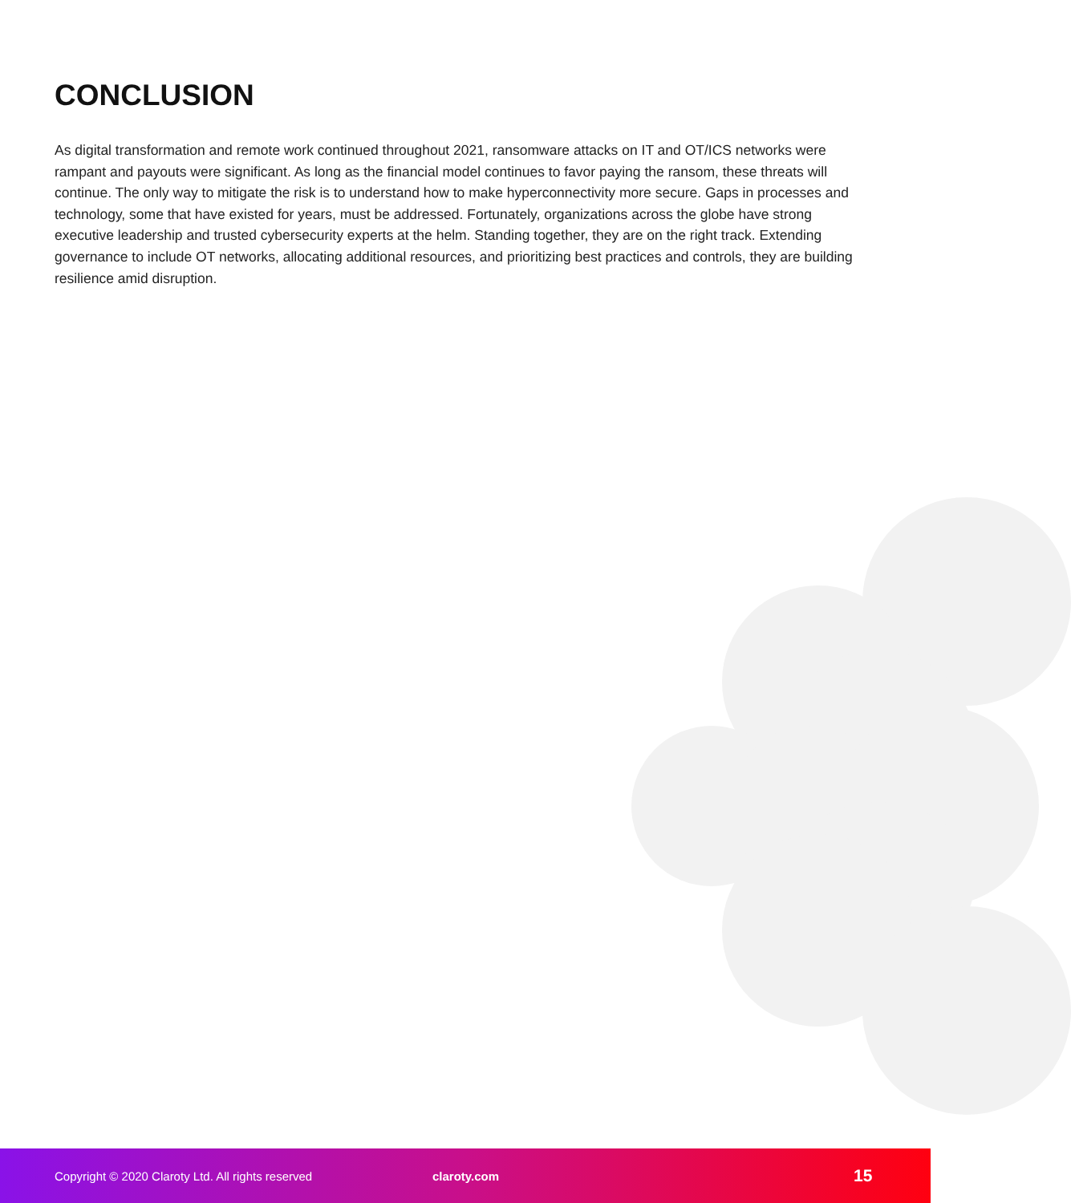CONCLUSION
As digital transformation and remote work continued throughout 2021, ransomware attacks on IT and OT/ICS networks were rampant and payouts were significant. As long as the financial model continues to favor paying the ransom, these threats will continue. The only way to mitigate the risk is to understand how to make hyperconnectivity more secure. Gaps in processes and technology, some that have existed for years, must be addressed. Fortunately, organizations across the globe have strong executive leadership and trusted cybersecurity experts at the helm. Standing together, they are on the right track. Extending governance to include OT networks, allocating additional resources, and prioritizing best practices and controls, they are building resilience amid disruption.
Copyright © 2020 Claroty Ltd. All rights reserved claroty.com 15